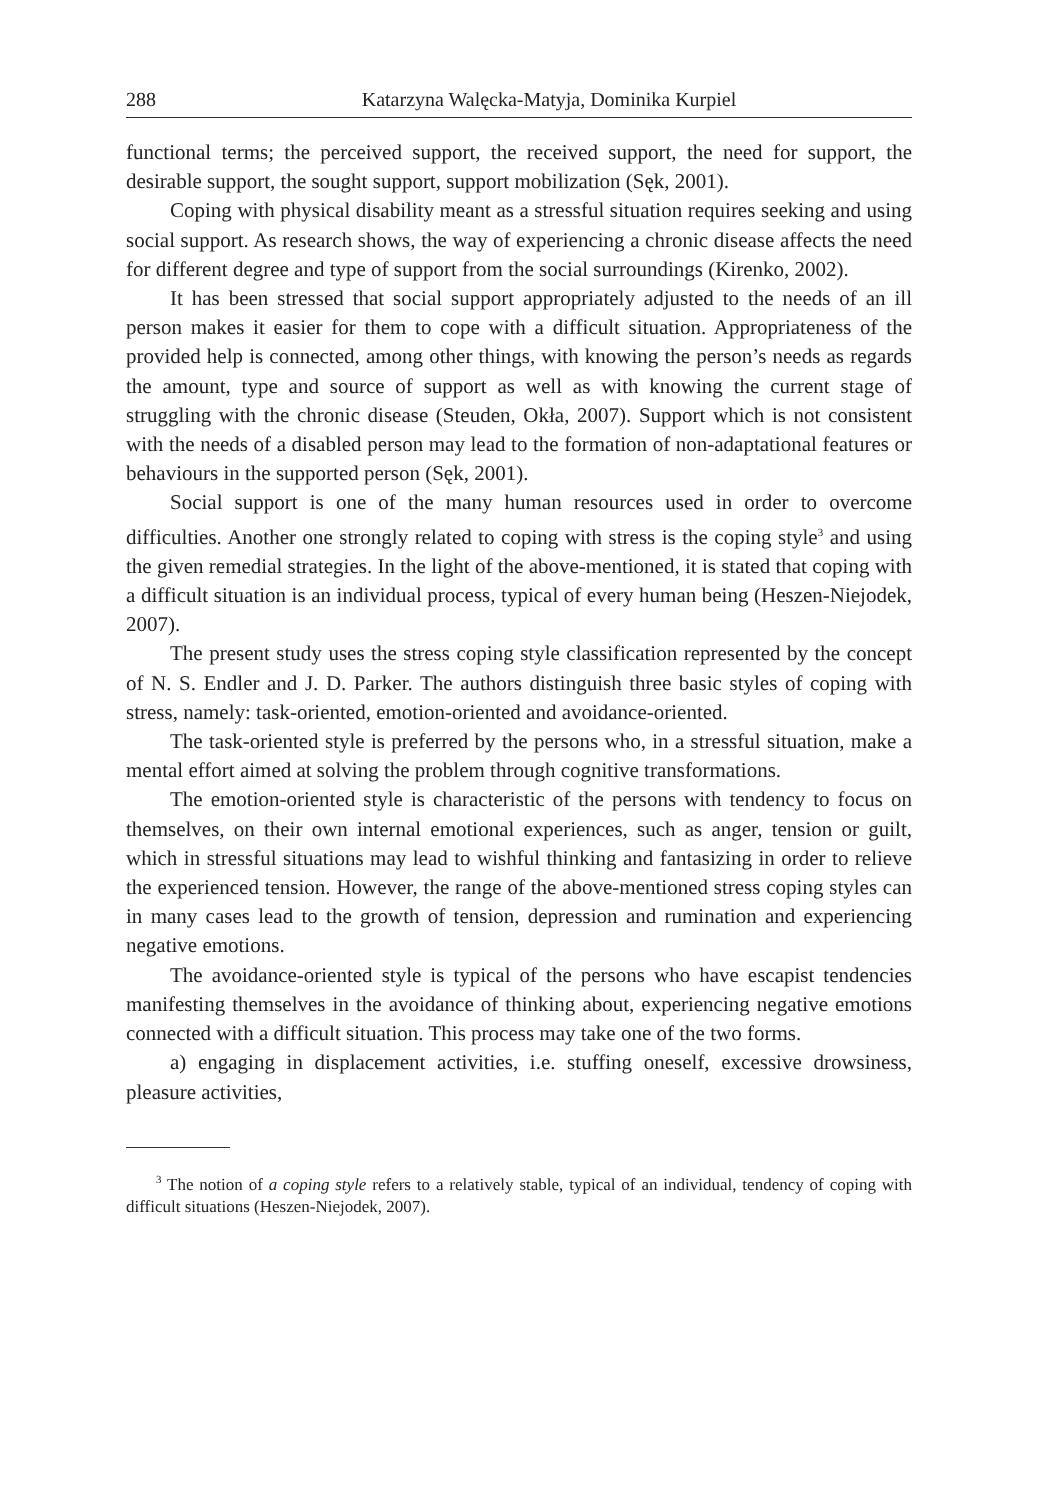288 Katarzyna Walęcka-Matyja, Dominika Kurpiel
functional terms; the perceived support, the received support, the need for support, the desirable support, the sought support, support mobilization (Sęk, 2001).
Coping with physical disability meant as a stressful situation requires seeking and using social support. As research shows, the way of experiencing a chronic disease affects the need for different degree and type of support from the social surroundings (Kirenko, 2002).
It has been stressed that social support appropriately adjusted to the needs of an ill person makes it easier for them to cope with a difficult situation. Appropriateness of the provided help is connected, among other things, with knowing the person’s needs as regards the amount, type and source of support as well as with knowing the current stage of struggling with the chronic disease (Steuden, Okła, 2007). Support which is not consistent with the needs of a disabled person may lead to the formation of non-adaptational features or behaviours in the supported person (Sęk, 2001).
Social support is one of the many human resources used in order to overcome difficulties. Another one strongly related to coping with stress is the coping style<sup>3</sup> and using the given remedial strategies. In the light of the above-mentioned, it is stated that coping with a difficult situation is an individual process, typical of every human being (Heszen-Niejodek, 2007).
The present study uses the stress coping style classification represented by the concept of N. S. Endler and J. D. Parker. The authors distinguish three basic styles of coping with stress, namely: task-oriented, emotion-oriented and avoidance-oriented.
The task-oriented style is preferred by the persons who, in a stressful situation, make a mental effort aimed at solving the problem through cognitive transformations.
The emotion-oriented style is characteristic of the persons with tendency to focus on themselves, on their own internal emotional experiences, such as anger, tension or guilt, which in stressful situations may lead to wishful thinking and fantasizing in order to relieve the experienced tension. However, the range of the above-mentioned stress coping styles can in many cases lead to the growth of tension, depression and rumination and experiencing negative emotions.
The avoidance-oriented style is typical of the persons who have escapist tendencies manifesting themselves in the avoidance of thinking about, experiencing negative emotions connected with a difficult situation. This process may take one of the two forms.
a) engaging in displacement activities, i.e. stuffing oneself, excessive drowsiness, pleasure activities,
<sup>3</sup> The notion of a coping style refers to a relatively stable, typical of an individual, tendency of coping with difficult situations (Heszen-Niejodek, 2007).